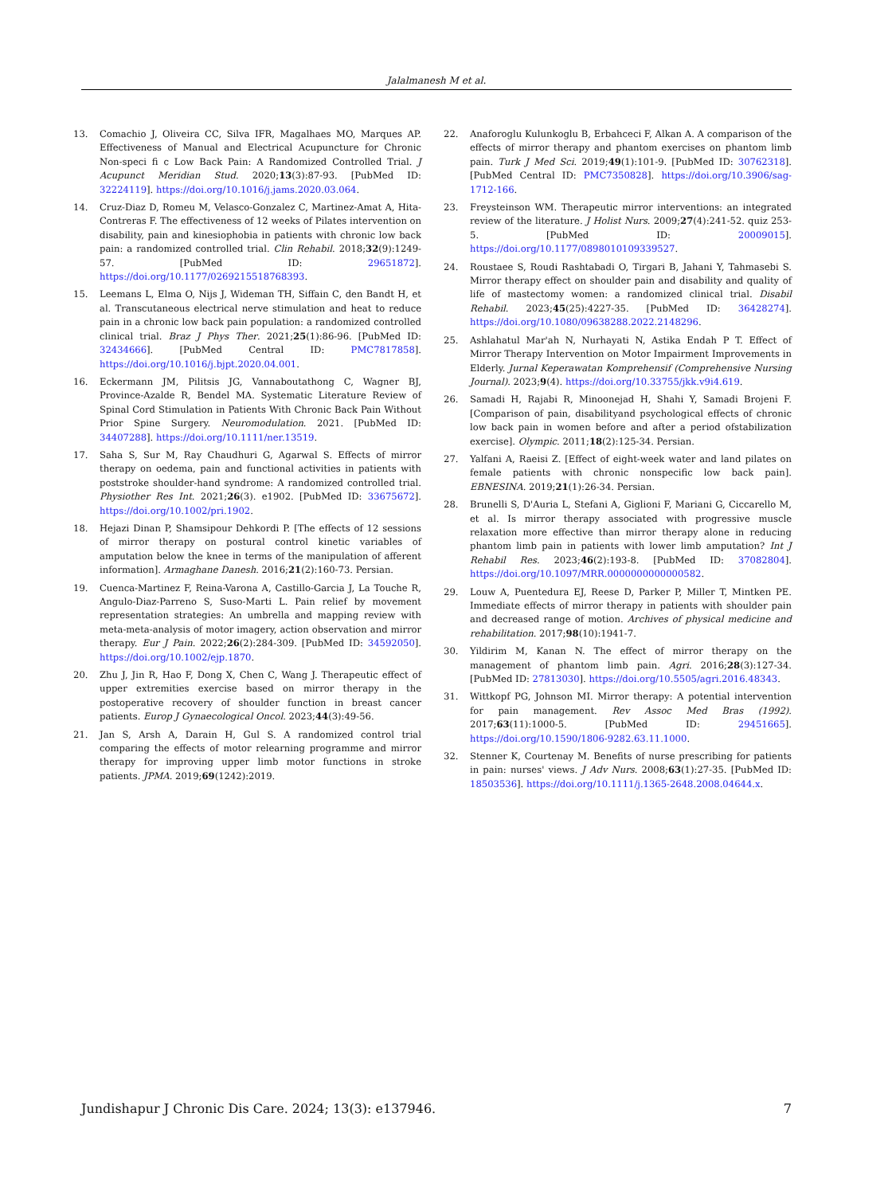Jalalmanesh M et al.
13. Comachio J, Oliveira CC, Silva IFR, Magalhaes MO, Marques AP. Effectiveness of Manual and Electrical Acupuncture for Chronic Non-speci fi c Low Back Pain: A Randomized Controlled Trial. J Acupunct Meridian Stud. 2020;13(3):87-93. [PubMed ID: 32224119]. https://doi.org/10.1016/j.jams.2020.03.064.
14. Cruz-Diaz D, Romeu M, Velasco-Gonzalez C, Martinez-Amat A, Hita-Contreras F. The effectiveness of 12 weeks of Pilates intervention on disability, pain and kinesiophobia in patients with chronic low back pain: a randomized controlled trial. Clin Rehabil. 2018;32(9):1249-57. [PubMed ID: 29651872]. https://doi.org/10.1177/0269215518768393.
15. Leemans L, Elma O, Nijs J, Wideman TH, Siffain C, den Bandt H, et al. Transcutaneous electrical nerve stimulation and heat to reduce pain in a chronic low back pain population: a randomized controlled clinical trial. Braz J Phys Ther. 2021;25(1):86-96. [PubMed ID: 32434666]. [PubMed Central ID: PMC7817858]. https://doi.org/10.1016/j.bjpt.2020.04.001.
16. Eckermann JM, Pilitsis JG, Vannaboutathong C, Wagner BJ, Province-Azalde R, Bendel MA. Systematic Literature Review of Spinal Cord Stimulation in Patients With Chronic Back Pain Without Prior Spine Surgery. Neuromodulation. 2021. [PubMed ID: 34407288]. https://doi.org/10.1111/ner.13519.
17. Saha S, Sur M, Ray Chaudhuri G, Agarwal S. Effects of mirror therapy on oedema, pain and functional activities in patients with poststroke shoulder-hand syndrome: A randomized controlled trial. Physiother Res Int. 2021;26(3). e1902. [PubMed ID: 33675672]. https://doi.org/10.1002/pri.1902.
18. Hejazi Dinan P, Shamsipour Dehkordi P. [The effects of 12 sessions of mirror therapy on postural control kinetic variables of amputation below the knee in terms of the manipulation of afferent information]. Armaghane Danesh. 2016;21(2):160-73. Persian.
19. Cuenca-Martinez F, Reina-Varona A, Castillo-Garcia J, La Touche R, Angulo-Diaz-Parreno S, Suso-Marti L. Pain relief by movement representation strategies: An umbrella and mapping review with meta-meta-analysis of motor imagery, action observation and mirror therapy. Eur J Pain. 2022;26(2):284-309. [PubMed ID: 34592050]. https://doi.org/10.1002/ejp.1870.
20. Zhu J, Jin R, Hao F, Dong X, Chen C, Wang J. Therapeutic effect of upper extremities exercise based on mirror therapy in the postoperative recovery of shoulder function in breast cancer patients. Europ J Gynaecological Oncol. 2023;44(3):49-56.
21. Jan S, Arsh A, Darain H, Gul S. A randomized control trial comparing the effects of motor relearning programme and mirror therapy for improving upper limb motor functions in stroke patients. JPMA. 2019;69(1242):2019.
22. Anaforoglu Kulunkoglu B, Erbahceci F, Alkan A. A comparison of the effects of mirror therapy and phantom exercises on phantom limb pain. Turk J Med Sci. 2019;49(1):101-9. [PubMed ID: 30762318]. [PubMed Central ID: PMC7350828]. https://doi.org/10.3906/sag-1712-166.
23. Freysteinson WM. Therapeutic mirror interventions: an integrated review of the literature. J Holist Nurs. 2009;27(4):241-52. quiz 253-5. [PubMed ID: 20009015]. https://doi.org/10.1177/0898010109339527.
24. Roustaee S, Roudi Rashtabadi O, Tirgari B, Jahani Y, Tahmasebi S. Mirror therapy effect on shoulder pain and disability and quality of life of mastectomy women: a randomized clinical trial. Disabil Rehabil. 2023;45(25):4227-35. [PubMed ID: 36428274]. https://doi.org/10.1080/09638288.2022.2148296.
25. Ashlahatul Mar'ah N, Nurhayati N, Astika Endah P T. Effect of Mirror Therapy Intervention on Motor Impairment Improvements in Elderly. Jurnal Keperawatan Komprehensif (Comprehensive Nursing Journal). 2023;9(4). https://doi.org/10.33755/jkk.v9i4.619.
26. Samadi H, Rajabi R, Minoonejad H, Shahi Y, Samadi Brojeni F. [Comparison of pain, disabilityand psychological effects of chronic low back pain in women before and after a period ofstabilization exercise]. Olympic. 2011;18(2):125-34. Persian.
27. Yalfani A, Raeisi Z. [Effect of eight-week water and land pilates on female patients with chronic nonspecific low back pain]. EBNESINA. 2019;21(1):26-34. Persian.
28. Brunelli S, D'Auria L, Stefani A, Giglioni F, Mariani G, Ciccarello M, et al. Is mirror therapy associated with progressive muscle relaxation more effective than mirror therapy alone in reducing phantom limb pain in patients with lower limb amputation? Int J Rehabil Res. 2023;46(2):193-8. [PubMed ID: 37082804]. https://doi.org/10.1097/MRR.0000000000000582.
29. Louw A, Puentedura EJ, Reese D, Parker P, Miller T, Mintken PE. Immediate effects of mirror therapy in patients with shoulder pain and decreased range of motion. Archives of physical medicine and rehabilitation. 2017;98(10):1941-7.
30. Yildirim M, Kanan N. The effect of mirror therapy on the management of phantom limb pain. Agri. 2016;28(3):127-34. [PubMed ID: 27813030]. https://doi.org/10.5505/agri.2016.48343.
31. Wittkopf PG, Johnson MI. Mirror therapy: A potential intervention for pain management. Rev Assoc Med Bras (1992). 2017;63(11):1000-5. [PubMed ID: 29451665]. https://doi.org/10.1590/1806-9282.63.11.1000.
32. Stenner K, Courtenay M. Benefits of nurse prescribing for patients in pain: nurses' views. J Adv Nurs. 2008;63(1):27-35. [PubMed ID: 18503536]. https://doi.org/10.1111/j.1365-2648.2008.04644.x.
Jundishapur J Chronic Dis Care. 2024; 13(3): e137946. 7